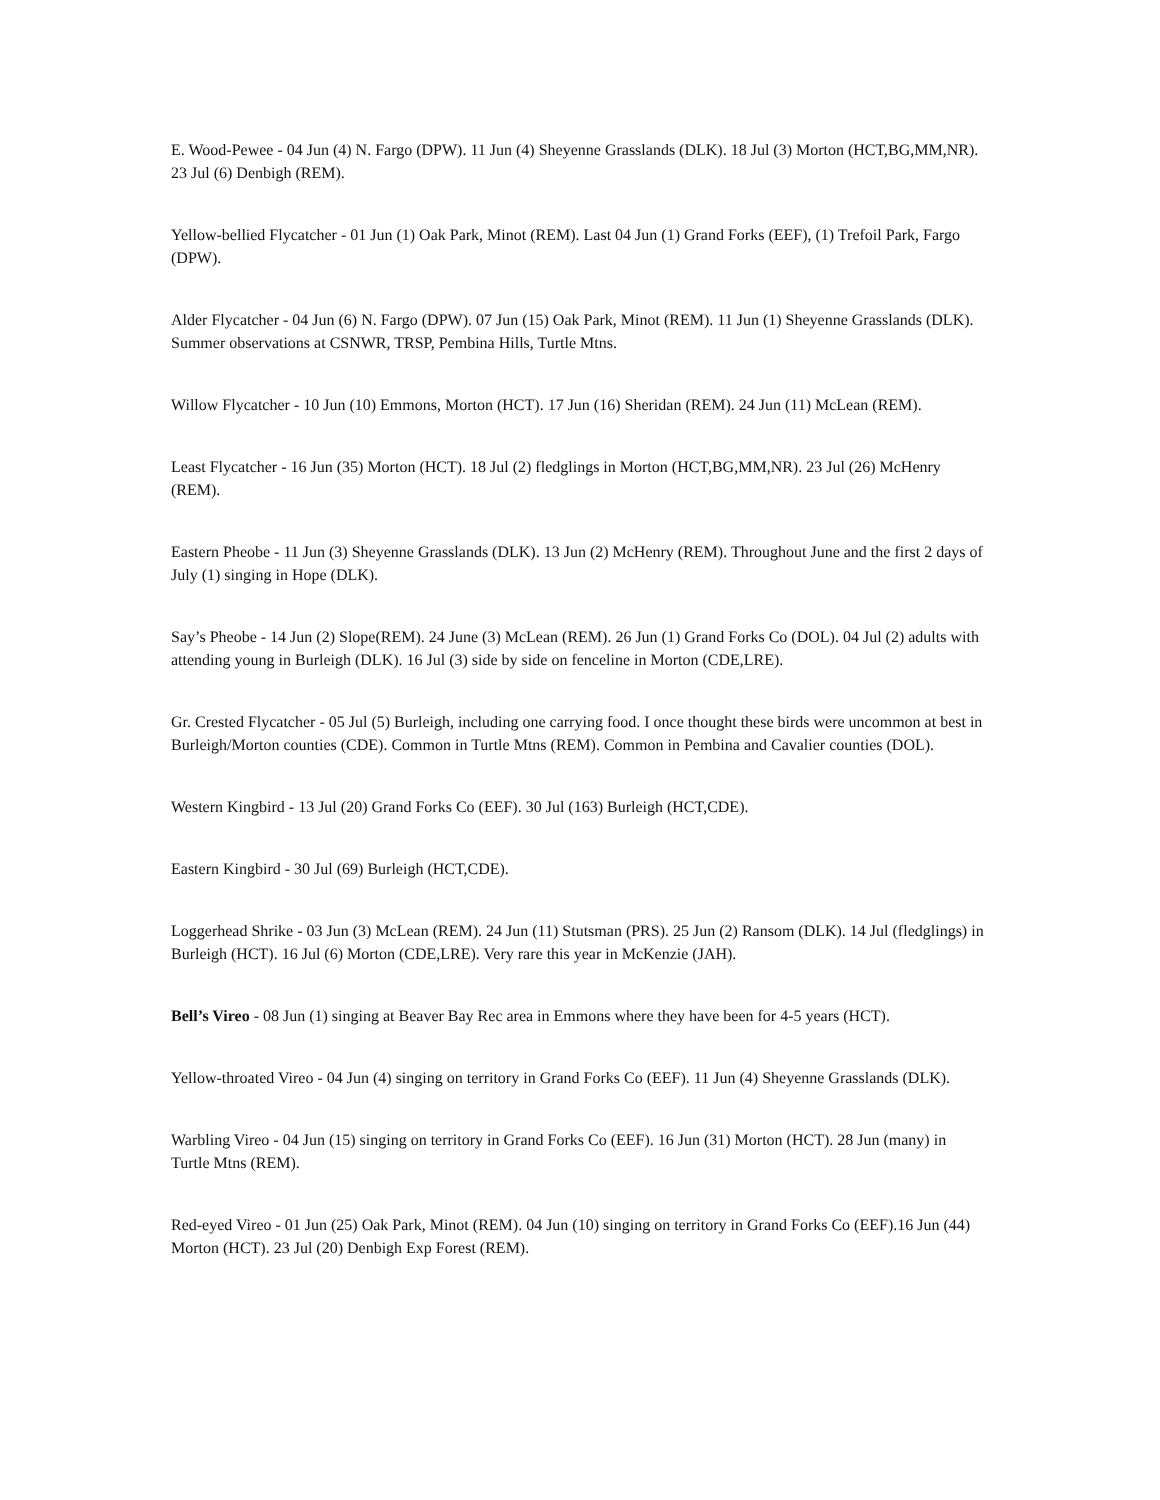E. Wood-Pewee - 04 Jun (4) N. Fargo (DPW). 11 Jun (4) Sheyenne Grasslands (DLK). 18 Jul (3) Morton (HCT,BG,MM,NR). 23 Jul (6) Denbigh (REM).
Yellow-bellied Flycatcher - 01 Jun (1) Oak Park, Minot (REM). Last 04 Jun (1) Grand Forks (EEF), (1) Trefoil Park, Fargo (DPW).
Alder Flycatcher - 04 Jun (6) N. Fargo (DPW). 07 Jun (15) Oak Park, Minot (REM). 11 Jun (1) Sheyenne Grasslands (DLK). Summer observations at CSNWR, TRSP, Pembina Hills, Turtle Mtns.
Willow Flycatcher - 10 Jun (10) Emmons, Morton (HCT). 17 Jun (16) Sheridan (REM). 24 Jun (11) McLean (REM).
Least Flycatcher - 16 Jun (35) Morton (HCT). 18 Jul (2) fledglings in Morton (HCT,BG,MM,NR). 23 Jul (26) McHenry (REM).
Eastern Pheobe - 11 Jun (3) Sheyenne Grasslands (DLK). 13 Jun (2) McHenry (REM). Throughout June and the first 2 days of July (1) singing in Hope (DLK).
Say’s Pheobe - 14 Jun (2) Slope(REM). 24 June (3) McLean (REM). 26 Jun (1) Grand Forks Co (DOL). 04 Jul (2) adults with attending young in Burleigh (DLK). 16 Jul (3) side by side on fenceline in Morton (CDE,LRE).
Gr. Crested Flycatcher - 05 Jul (5) Burleigh, including one carrying food. I once thought these birds were uncommon at best in Burleigh/Morton counties (CDE). Common in Turtle Mtns (REM). Common in Pembina and Cavalier counties (DOL).
Western Kingbird - 13 Jul (20) Grand Forks Co (EEF). 30 Jul (163) Burleigh (HCT,CDE).
Eastern Kingbird - 30 Jul (69) Burleigh (HCT,CDE).
Loggerhead Shrike - 03 Jun (3) McLean (REM). 24 Jun (11) Stutsman (PRS). 25 Jun (2) Ransom (DLK). 14 Jul (fledglings) in Burleigh (HCT). 16 Jul (6) Morton (CDE,LRE). Very rare this year in McKenzie (JAH).
Bell’s Vireo - 08 Jun (1) singing at Beaver Bay Rec area in Emmons where they have been for 4-5 years (HCT).
Yellow-throated Vireo - 04 Jun (4) singing on territory in Grand Forks Co (EEF). 11 Jun (4) Sheyenne Grasslands (DLK).
Warbling Vireo - 04 Jun (15) singing on territory in Grand Forks Co (EEF). 16 Jun (31) Morton (HCT). 28 Jun (many) in Turtle Mtns (REM).
Red-eyed Vireo - 01 Jun (25) Oak Park, Minot (REM). 04 Jun (10) singing on territory in Grand Forks Co (EEF).16 Jun (44) Morton (HCT). 23 Jul (20) Denbigh Exp Forest (REM).